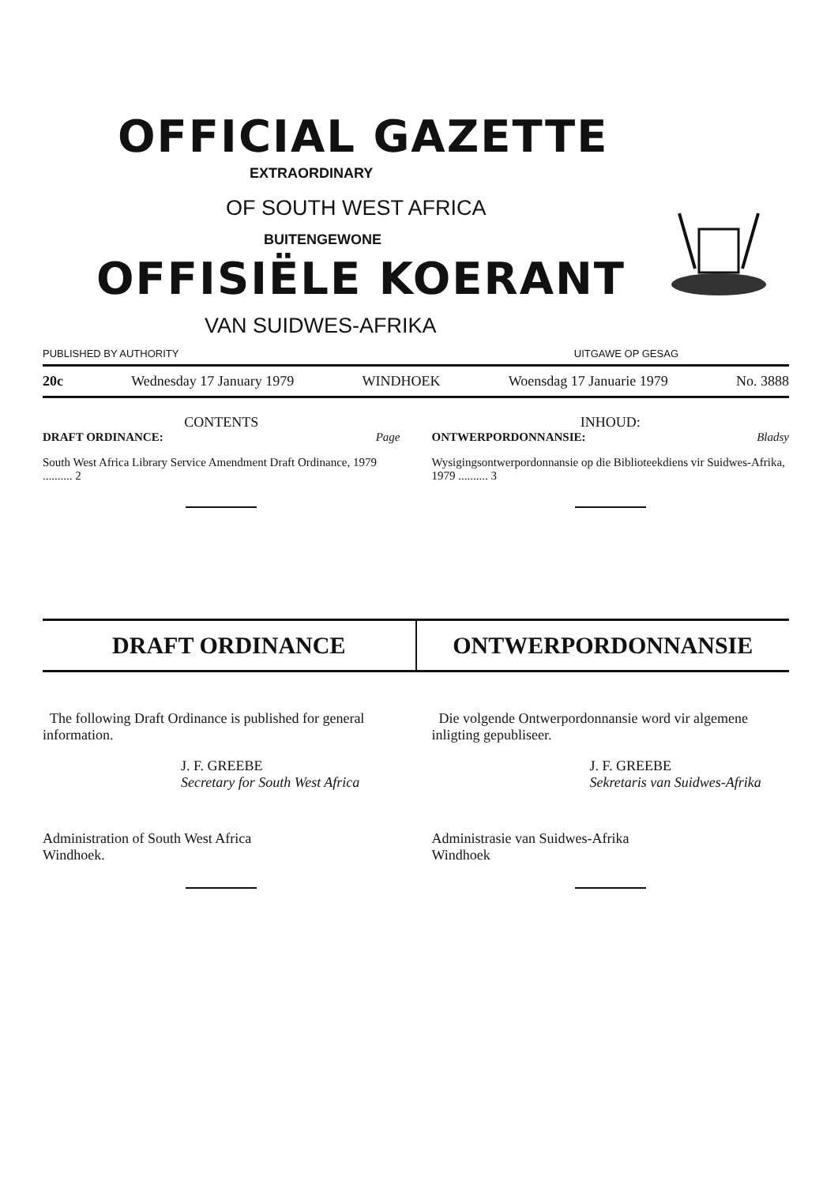OFFICIAL GAZETTE
EXTRAORDINARY
OF SOUTH WEST AFRICA
BUITENGEWONE
OFFISIËLE KOERANT
VAN SUIDWES-AFRIKA
PUBLISHED BY AUTHORITY UITGAWE OP GESAG
20c Wednesday 17 January 1979 WINDHOEK Woensdag 17 Januarie 1979 No. 3888
CONTENTS
DRAFT ORDINANCE: Page
South West Africa Library Service Amendment Draft Ordinance, 1979 .......... 2
INHOUD:
ONTWERPORDONNANSIE: Bladsy
Wysigingsontwerpordonnansie op die Biblioteekdiens vir Suidwes-Afrika, 1979 .......... 3
DRAFT ORDINANCE ONTWERPORDONNANSIE
The following Draft Ordinance is published for general information.
J. F. GREEBE
Secretary for South West Africa
Administration of South West Africa
Windhoek.
Die volgende Ontwerpordonnansie word vir algemene inligting gepubliseer.
J. F. GREEBE
Sekretaris van Suidwes-Afrika
Administrasie van Suidwes-Afrika
Windhoek